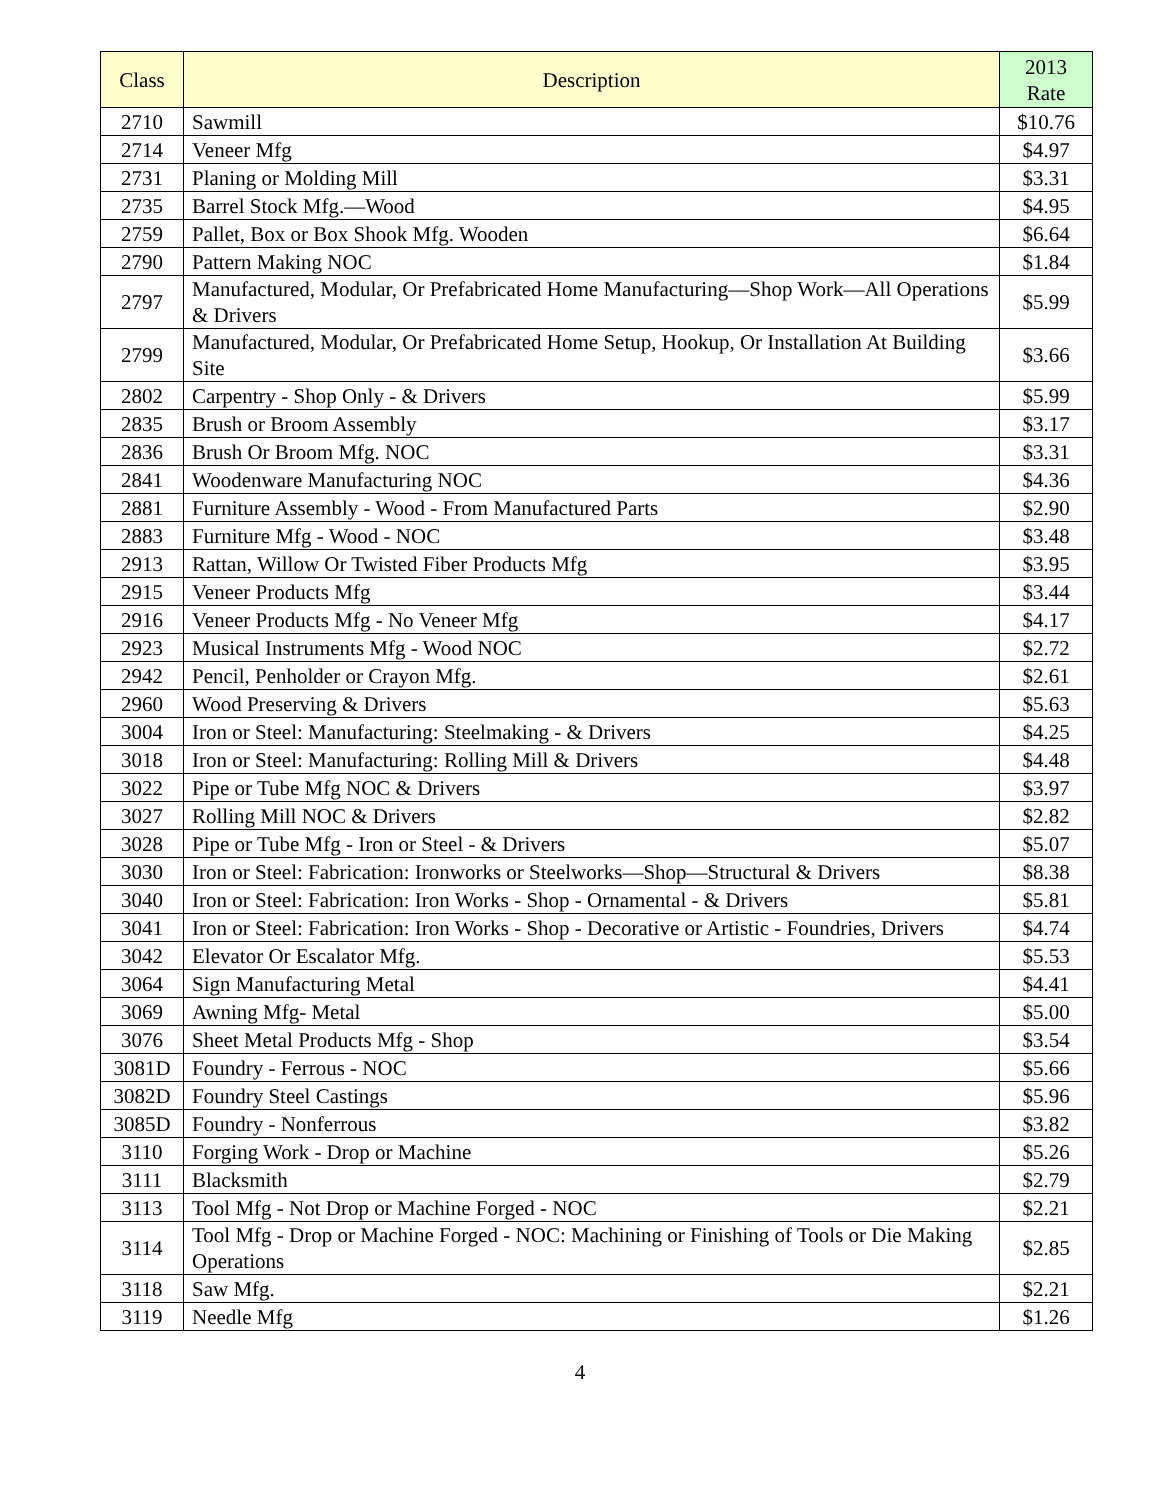| Class | Description | 2013 Rate |
| --- | --- | --- |
| 2710 | Sawmill | $10.76 |
| 2714 | Veneer Mfg | $4.97 |
| 2731 | Planing or Molding Mill | $3.31 |
| 2735 | Barrel Stock Mfg.—Wood | $4.95 |
| 2759 | Pallet, Box or Box Shook Mfg. Wooden | $6.64 |
| 2790 | Pattern Making NOC | $1.84 |
| 2797 | Manufactured, Modular, Or Prefabricated Home Manufacturing—Shop Work—All Operations & Drivers | $5.99 |
| 2799 | Manufactured, Modular, Or Prefabricated Home Setup, Hookup, Or Installation At Building Site | $3.66 |
| 2802 | Carpentry - Shop Only - & Drivers | $5.99 |
| 2835 | Brush or Broom Assembly | $3.17 |
| 2836 | Brush Or Broom Mfg. NOC | $3.31 |
| 2841 | Woodenware Manufacturing NOC | $4.36 |
| 2881 | Furniture Assembly - Wood - From Manufactured Parts | $2.90 |
| 2883 | Furniture Mfg - Wood - NOC | $3.48 |
| 2913 | Rattan, Willow Or Twisted Fiber Products Mfg | $3.95 |
| 2915 | Veneer Products Mfg | $3.44 |
| 2916 | Veneer Products Mfg - No Veneer Mfg | $4.17 |
| 2923 | Musical Instruments Mfg - Wood NOC | $2.72 |
| 2942 | Pencil, Penholder or Crayon Mfg. | $2.61 |
| 2960 | Wood Preserving & Drivers | $5.63 |
| 3004 | Iron or Steel: Manufacturing: Steelmaking - & Drivers | $4.25 |
| 3018 | Iron or Steel: Manufacturing: Rolling Mill & Drivers | $4.48 |
| 3022 | Pipe or Tube Mfg NOC & Drivers | $3.97 |
| 3027 | Rolling Mill NOC & Drivers | $2.82 |
| 3028 | Pipe or Tube Mfg - Iron or Steel - & Drivers | $5.07 |
| 3030 | Iron or Steel: Fabrication: Ironworks or Steelworks—Shop—Structural & Drivers | $8.38 |
| 3040 | Iron or Steel: Fabrication: Iron Works - Shop - Ornamental - & Drivers | $5.81 |
| 3041 | Iron or Steel: Fabrication: Iron Works - Shop - Decorative or Artistic - Foundries, Drivers | $4.74 |
| 3042 | Elevator Or Escalator Mfg. | $5.53 |
| 3064 | Sign Manufacturing Metal | $4.41 |
| 3069 | Awning Mfg- Metal | $5.00 |
| 3076 | Sheet Metal Products Mfg - Shop | $3.54 |
| 3081D | Foundry - Ferrous - NOC | $5.66 |
| 3082D | Foundry Steel Castings | $5.96 |
| 3085D | Foundry - Nonferrous | $3.82 |
| 3110 | Forging Work - Drop or Machine | $5.26 |
| 3111 | Blacksmith | $2.79 |
| 3113 | Tool Mfg - Not Drop or Machine Forged - NOC | $2.21 |
| 3114 | Tool Mfg - Drop or Machine Forged - NOC: Machining or Finishing of Tools or Die Making Operations | $2.85 |
| 3118 | Saw Mfg. | $2.21 |
| 3119 | Needle Mfg | $1.26 |
4